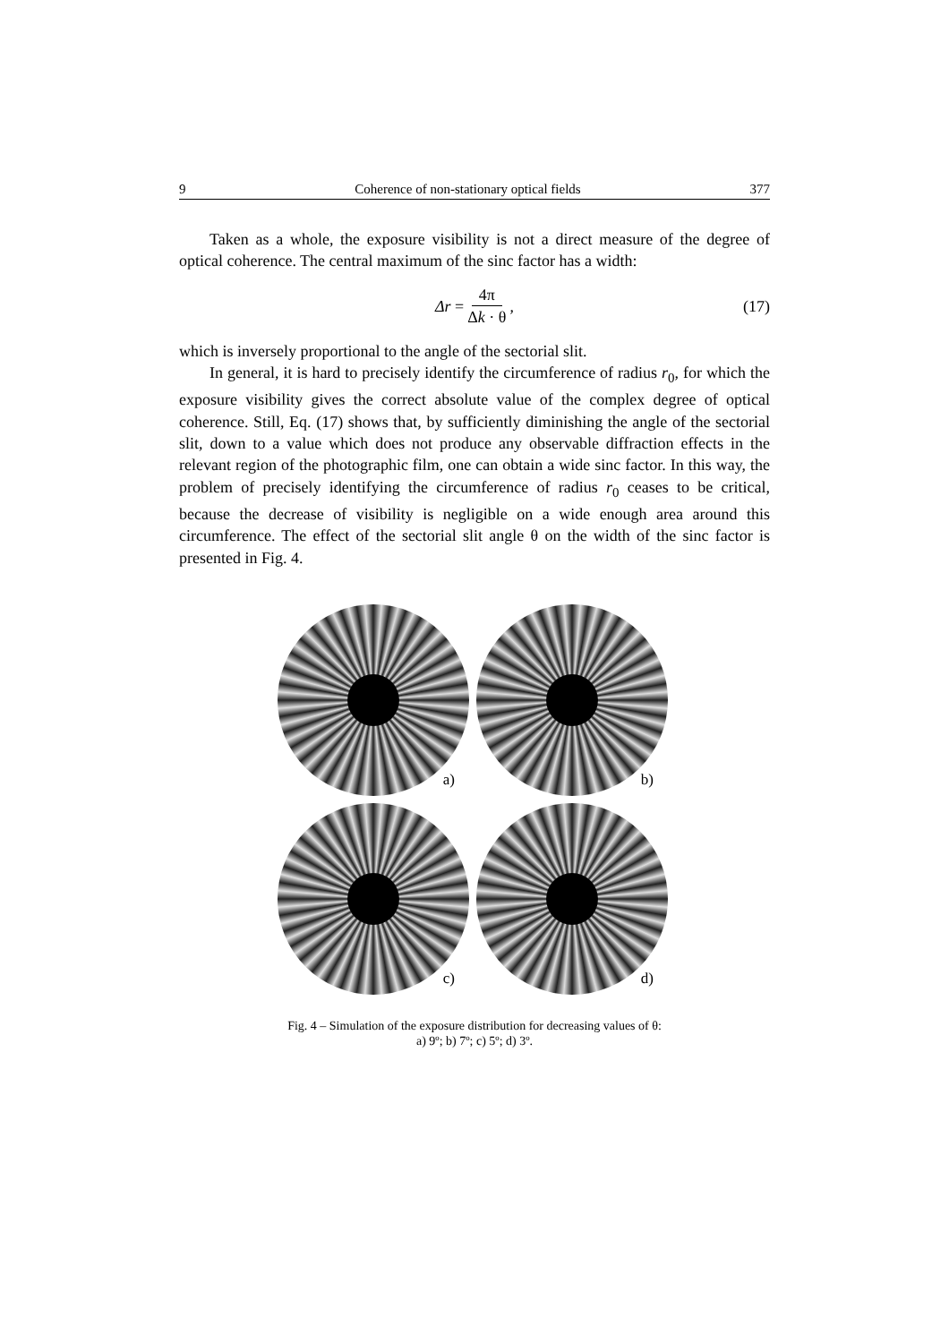9 Coherence of non-stationary optical fields 377
Taken as a whole, the exposure visibility is not a direct measure of the degree of optical coherence. The central maximum of the sinc factor has a width:
Δr = 4π Δk · θ,
(17)
which is inversely proportional to the angle of the sectorial slit.
In general, it is hard to precisely identify the circumference of radius r<sub>0</sub>, for which the exposure visibility gives the correct absolute value of the complex degree of optical coherence. Still, Eq. (17) shows that, by sufficiently diminishing the angle of the sectorial slit, down to a value which does not produce any observable diffraction effects in the relevant region of the photographic film, one can obtain a wide sinc factor. In this way, the problem of precisely identifying the circumference of radius r<sub>0</sub> ceases to be critical, because the decrease of visibility is negligible on a wide enough area around this circumference. The effect of the sectorial slit angle θ on the width of the sinc factor is presented in Fig. 4.
a)
b)
c)
d)
Fig. 4 – Simulation of the exposure distribution for decreasing values of θ:
a) 9º; b) 7º; c) 5º; d) 3º.